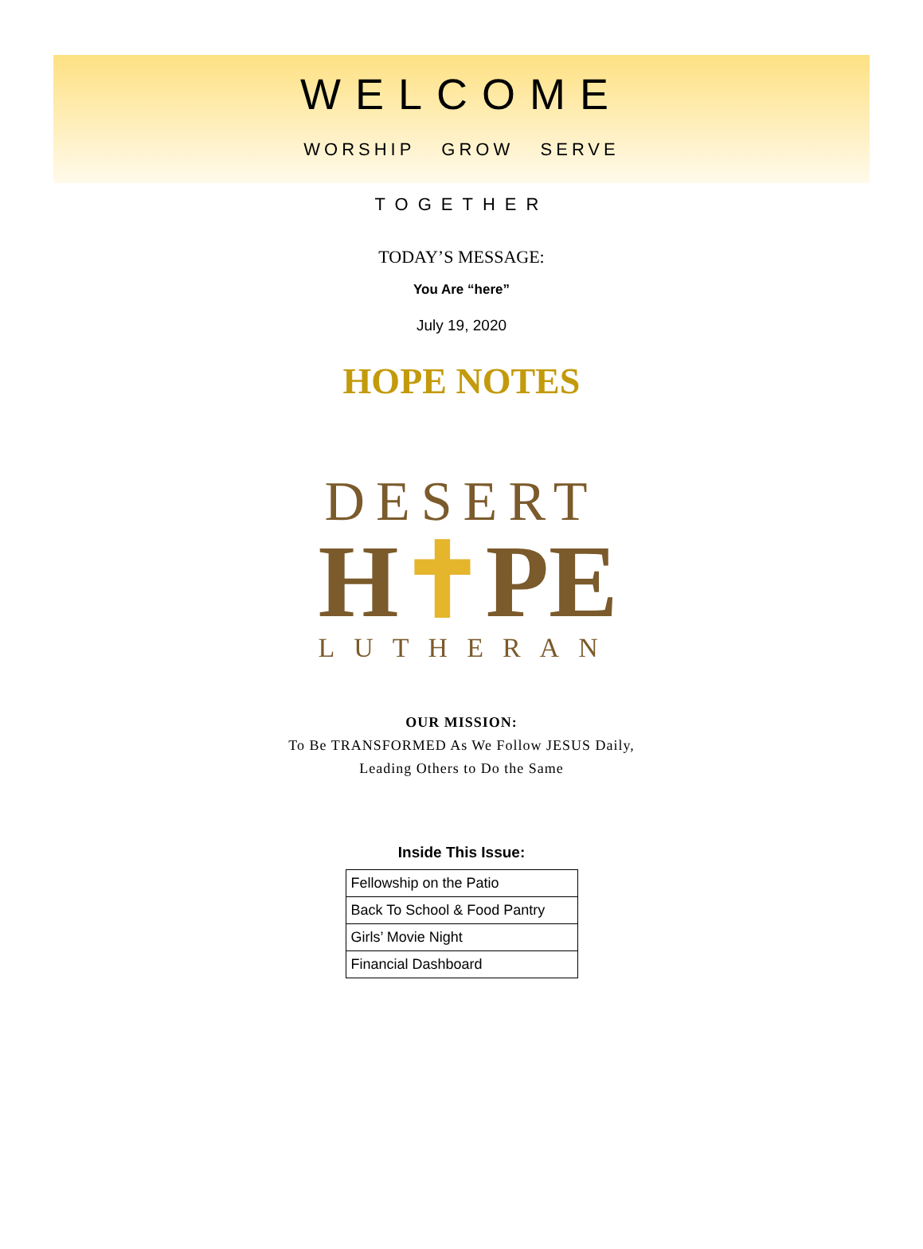WELCOME
WORSHIP GROW SERVE
TOGETHER
TODAY’S MESSAGE:
You Are “here”
July 19, 2020
HOPE NOTES
DESERT
H✝PE
LUTHERAN
OUR MISSION:
To Be TRANSFORMED As We Follow JESUS Daily,
Leading Others to Do the Same
Inside This Issue:
| Fellowship on the Patio |
| Back To School & Food Pantry |
| Girls’ Movie Night |
| Financial Dashboard |